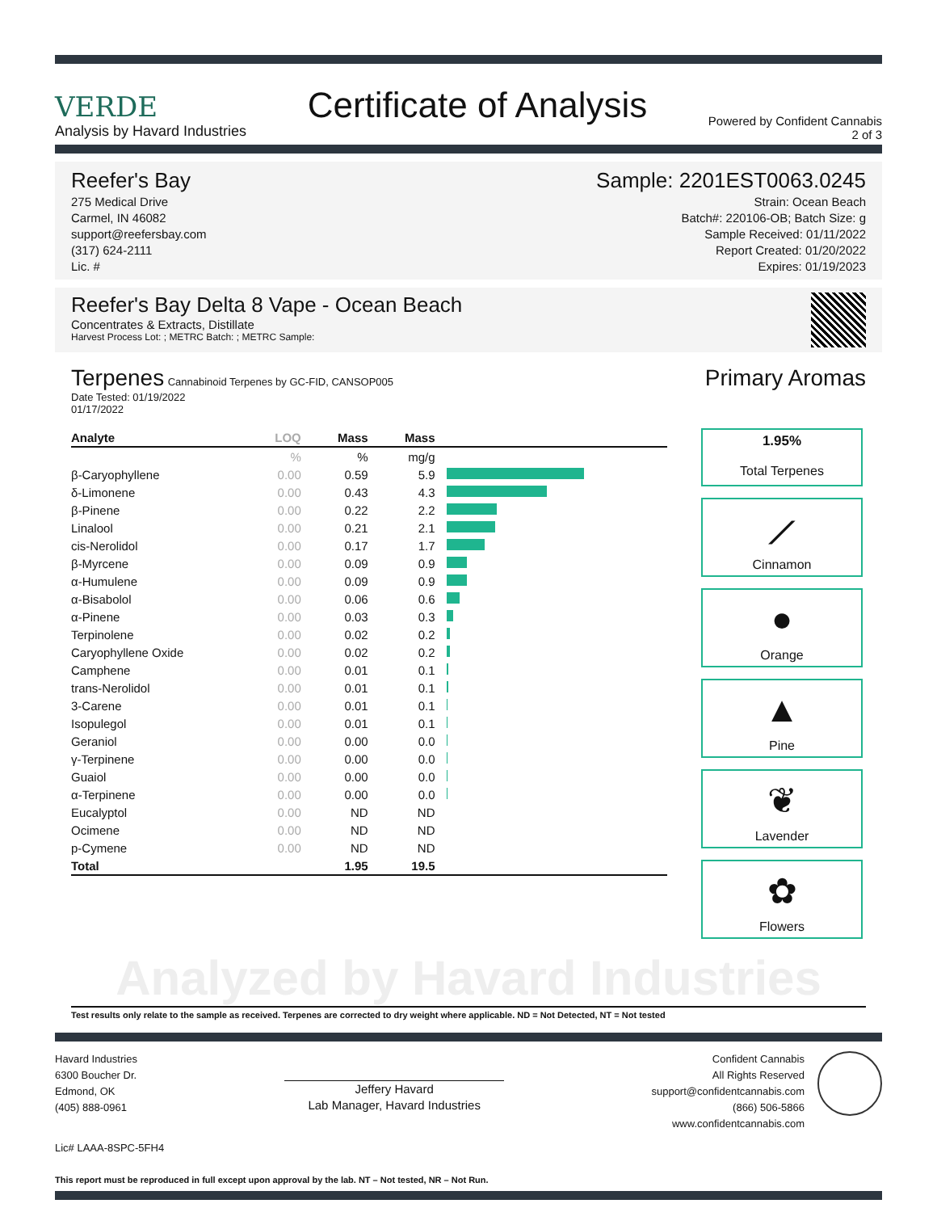VERDE
Analysis by Havard Industries
Certificate of Analysis
Powered by Confident Cannabis
2 of 3
Reefer's Bay
275 Medical Drive
Carmel, IN 46082
support@reefersbay.com
(317) 624-2111
Lic. #
Sample: 2201EST0063.0245
Strain: Ocean Beach
Batch#: 220106-OB; Batch Size: g
Sample Received: 01/11/2022
Report Created: 01/20/2022
Expires: 01/19/2023
Reefer's Bay Delta 8 Vape - Ocean Beach
Concentrates & Extracts, Distillate
Harvest Process Lot: ; METRC Batch: ; METRC Sample:
Terpenes Cannabinoid Terpenes by GC-FID, CANSOP005
Date Tested: 01/19/2022
01/17/2022
| Analyte | LOQ | Mass | Mass | |
| --- | --- | --- | --- | --- |
| | % | % | mg/g | |
| β-Caryophyllene | 0.00 | 0.59 | 5.9 | |
| δ-Limonene | 0.00 | 0.43 | 4.3 | |
| β-Pinene | 0.00 | 0.22 | 2.2 | |
| Linalool | 0.00 | 0.21 | 2.1 | |
| cis-Nerolidol | 0.00 | 0.17 | 1.7 | |
| β-Myrcene | 0.00 | 0.09 | 0.9 | |
| α-Humulene | 0.00 | 0.09 | 0.9 | |
| α-Bisabolol | 0.00 | 0.06 | 0.6 | |
| α-Pinene | 0.00 | 0.03 | 0.3 | |
| Terpinolene | 0.00 | 0.02 | 0.2 | |
| Caryophyllene Oxide | 0.00 | 0.02 | 0.2 | |
| Camphene | 0.00 | 0.01 | 0.1 | |
| trans-Nerolidol | 0.00 | 0.01 | 0.1 | |
| 3-Carene | 0.00 | 0.01 | 0.1 | |
| Isopulegol | 0.00 | 0.01 | 0.1 | |
| Geraniol | 0.00 | 0.00 | 0.0 | |
| γ-Terpinene | 0.00 | 0.00 | 0.0 | |
| Guaiol | 0.00 | 0.00 | 0.0 | |
| α-Terpinene | 0.00 | 0.00 | 0.0 | |
| Eucalyptol | 0.00 | ND | ND | |
| Ocimene | 0.00 | ND | ND | |
| p-Cymene | 0.00 | ND | ND | |
| Total | | 1.95 | 19.5 | |
Primary Aromas
1.95%
Total Terpenes
⟋
Cinnamon
●
Orange
▲
Pine
❦
Lavender
✿
Flowers
Analyzed by Havard Industries
Test results only relate to the sample as received. Terpenes are corrected to dry weight where applicable. ND = Not Detected, NT = Not tested
Havard Industries
6300 Boucher Dr.
Edmond, OK
(405) 888-0961
Jeffery Havard
Lab Manager, Havard Industries
Confident Cannabis
All Rights Reserved
support@confidentcannabis.com
(866) 506-5866
www.confidentcannabis.com
Lic# LAAA-8SPC-5FH4
This report must be reproduced in full except upon approval by the lab. NT – Not tested, NR – Not Run.